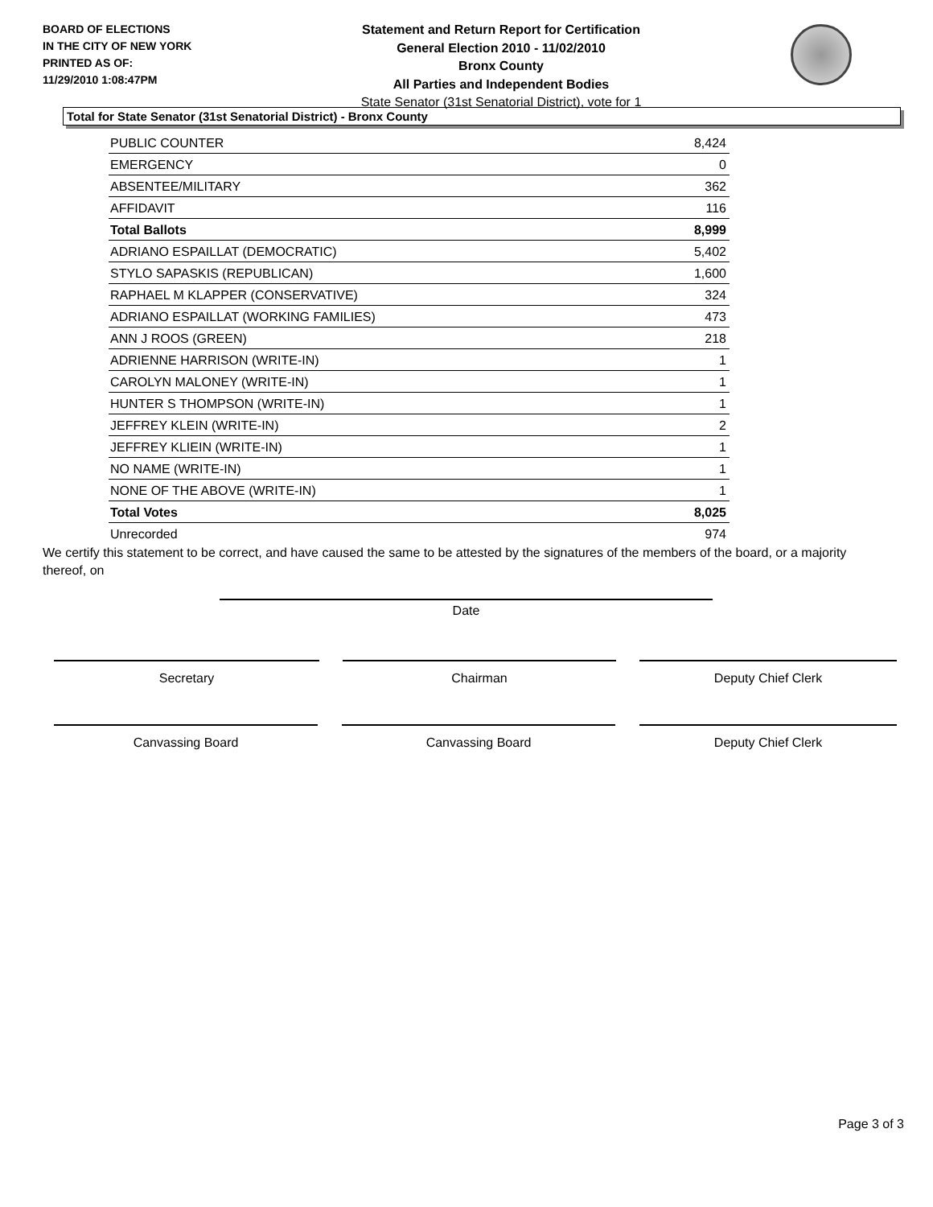BOARD OF ELECTIONS
IN THE CITY OF NEW YORK
PRINTED AS OF:
11/29/2010 1:08:47PM
Statement and Return Report for Certification
General Election 2010 - 11/02/2010
Bronx County
All Parties and Independent Bodies
State Senator (31st Senatorial District), vote for 1
Total for State Senator (31st Senatorial District) - Bronx County
| PUBLIC COUNTER | 8,424 |
| EMERGENCY | 0 |
| ABSENTEE/MILITARY | 362 |
| AFFIDAVIT | 116 |
| Total Ballots | 8,999 |
| ADRIANO ESPAILLAT (DEMOCRATIC) | 5,402 |
| STYLO SAPASKIS (REPUBLICAN) | 1,600 |
| RAPHAEL M KLAPPER (CONSERVATIVE) | 324 |
| ADRIANO ESPAILLAT (WORKING FAMILIES) | 473 |
| ANN J ROOS (GREEN) | 218 |
| ADRIENNE HARRISON (WRITE-IN) | 1 |
| CAROLYN MALONEY (WRITE-IN) | 1 |
| HUNTER S THOMPSON (WRITE-IN) | 1 |
| JEFFREY KLEIN (WRITE-IN) | 2 |
| JEFFREY KLIEIN (WRITE-IN) | 1 |
| NO NAME (WRITE-IN) | 1 |
| NONE OF THE ABOVE (WRITE-IN) | 1 |
| Total Votes | 8,025 |
| Unrecorded | 974 |
We certify this statement to be correct, and have caused the same to be attested by the signatures of the members of the board, or a majority thereof, on
Date
Secretary Chairman Deputy Chief Clerk
Canvassing Board Canvassing Board Deputy Chief Clerk
Page 3 of 3